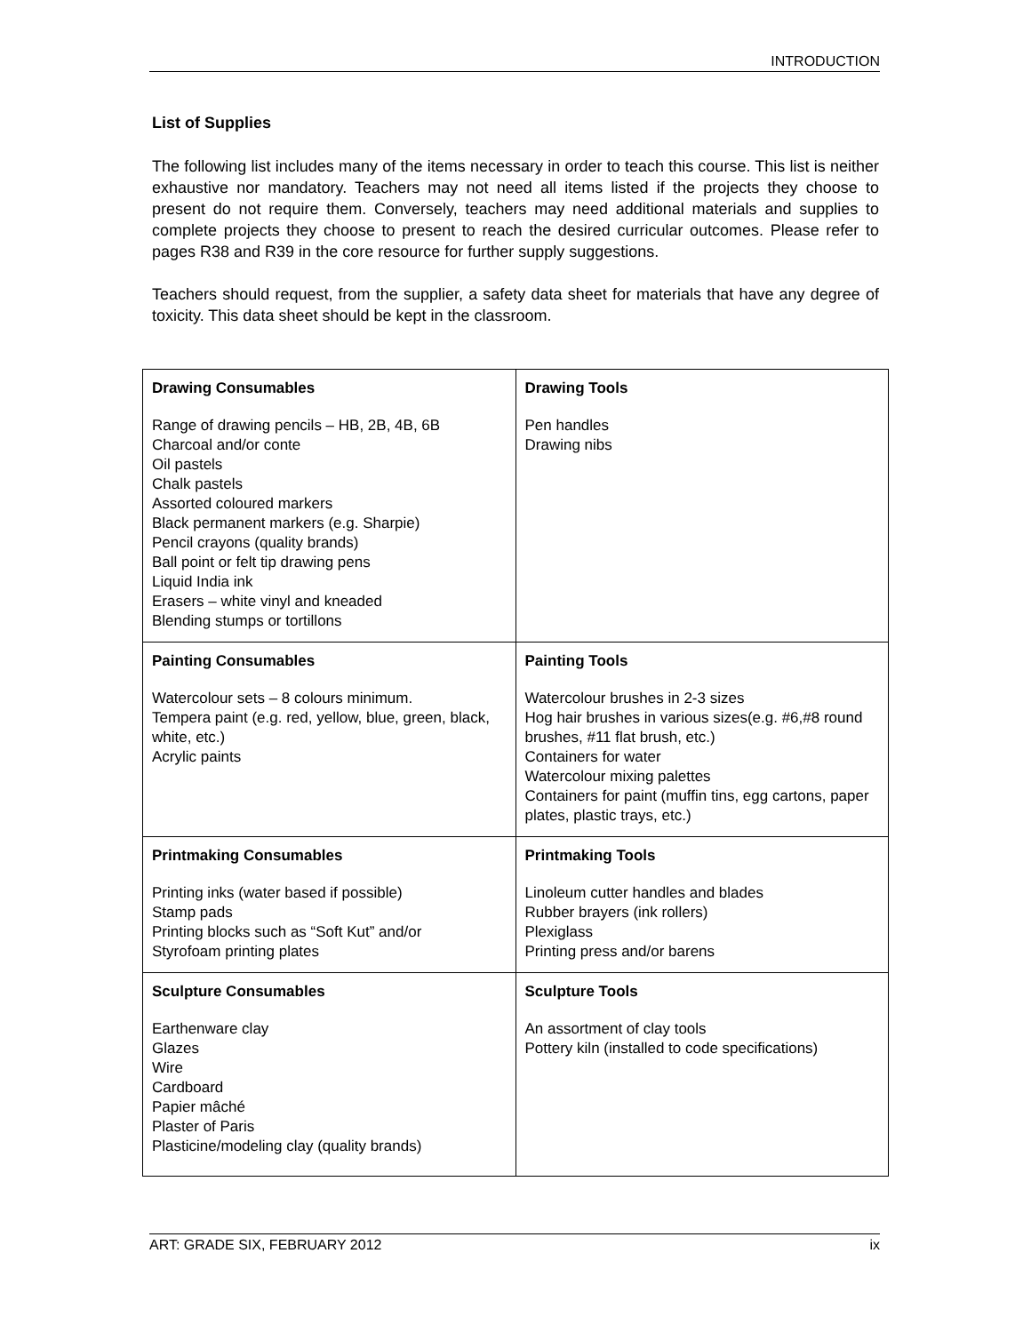INTRODUCTION
List of Supplies
The following list includes many of the items necessary in order to teach this course. This list is neither exhaustive nor mandatory. Teachers may not need all items listed if the projects they choose to present do not require them. Conversely, teachers may need additional materials and supplies to complete projects they choose to present to reach the desired curricular outcomes. Please refer to pages R38 and R39 in the core resource for further supply suggestions.
Teachers should request, from the supplier, a safety data sheet for materials that have any degree of toxicity. This data sheet should be kept in the classroom.
| Drawing Consumables Range of drawing pencils – HB, 2B, 4B, 6B Charcoal and/or conte Oil pastels Chalk pastels Assorted coloured markers Black permanent markers (e.g. Sharpie) Pencil crayons (quality brands) Ball point or felt tip drawing pens Liquid India ink Erasers – white vinyl and kneaded Blending stumps or tortillons | Drawing Tools Pen handles Drawing nibs |
| Painting Consumables Watercolour sets – 8 colours minimum. Tempera paint (e.g. red, yellow, blue, green, black, white, etc.) Acrylic paints | Painting Tools Watercolour brushes in 2-3 sizes Hog hair brushes in various sizes(e.g. #6,#8 round brushes, #11 flat brush, etc.) Containers for water Watercolour mixing palettes Containers for paint (muffin tins, egg cartons, paper plates, plastic trays, etc.) |
| Printmaking Consumables Printing inks (water based if possible) Stamp pads Printing blocks such as “Soft Kut” and/or Styrofoam printing plates | Printmaking Tools Linoleum cutter handles and blades Rubber brayers (ink rollers) Plexiglass Printing press and/or barens |
| Sculpture Consumables Earthenware clay Glazes Wire Cardboard Papier mâché Plaster of Paris Plasticine/modeling clay (quality brands) | Sculpture Tools An assortment of clay tools Pottery kiln (installed to code specifications) |
ART: GRADE SIX, FEBRUARY 2012 ix